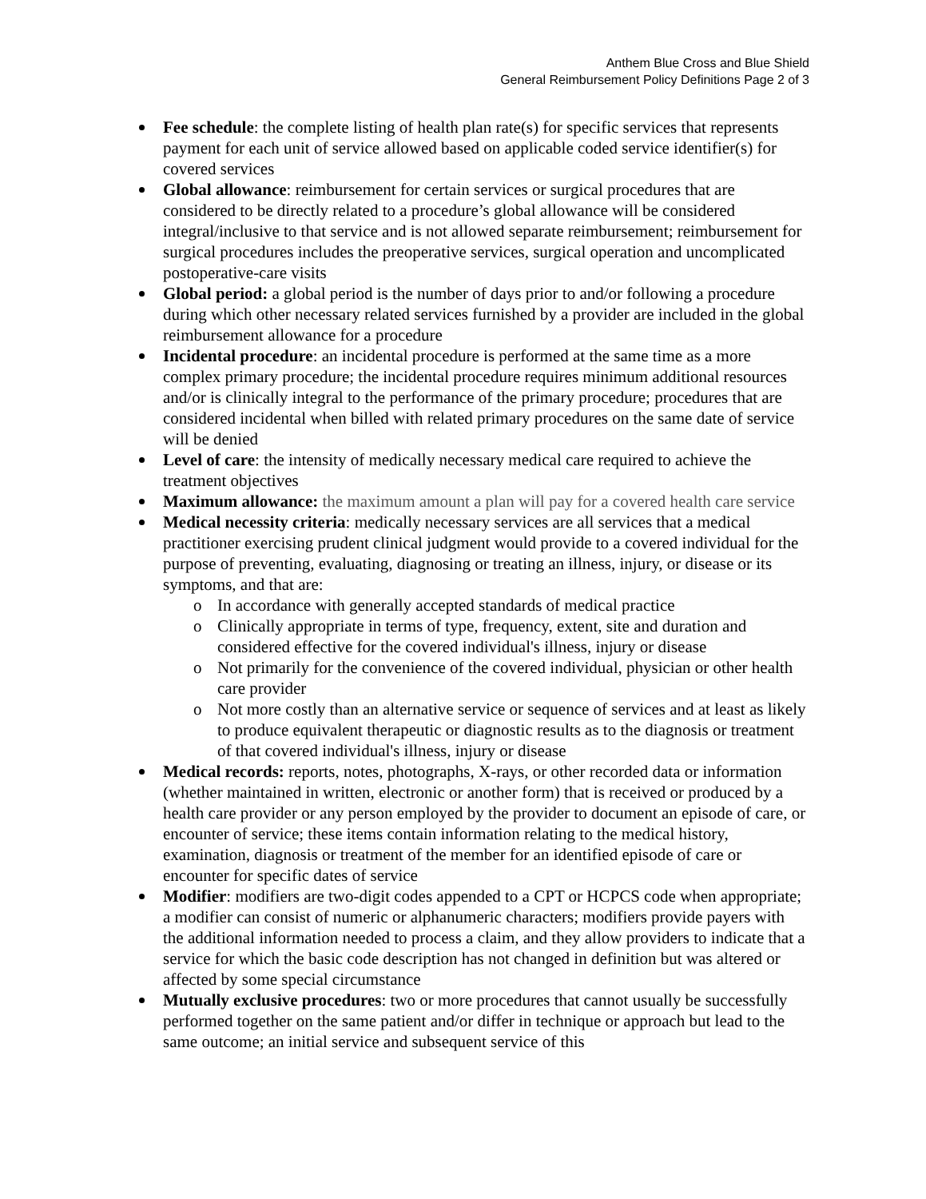Anthem Blue Cross and Blue Shield
General Reimbursement Policy Definitions Page 2 of 3
Fee schedule: the complete listing of health plan rate(s) for specific services that represents payment for each unit of service allowed based on applicable coded service identifier(s) for covered services
Global allowance: reimbursement for certain services or surgical procedures that are considered to be directly related to a procedure’s global allowance will be considered integral/inclusive to that service and is not allowed separate reimbursement; reimbursement for surgical procedures includes the preoperative services, surgical operation and uncomplicated postoperative-care visits
Global period: a global period is the number of days prior to and/or following a procedure during which other necessary related services furnished by a provider are included in the global reimbursement allowance for a procedure
Incidental procedure: an incidental procedure is performed at the same time as a more complex primary procedure; the incidental procedure requires minimum additional resources and/or is clinically integral to the performance of the primary procedure; procedures that are considered incidental when billed with related primary procedures on the same date of service will be denied
Level of care: the intensity of medically necessary medical care required to achieve the treatment objectives
Maximum allowance: the maximum amount a plan will pay for a covered health care service
Medical necessity criteria: medically necessary services are all services that a medical practitioner exercising prudent clinical judgment would provide to a covered individual for the purpose of preventing, evaluating, diagnosing or treating an illness, injury, or disease or its symptoms, and that are:
o In accordance with generally accepted standards of medical practice
o Clinically appropriate in terms of type, frequency, extent, site and duration and considered effective for the covered individual's illness, injury or disease
o Not primarily for the convenience of the covered individual, physician or other health care provider
o Not more costly than an alternative service or sequence of services and at least as likely to produce equivalent therapeutic or diagnostic results as to the diagnosis or treatment of that covered individual's illness, injury or disease
Medical records: reports, notes, photographs, X-rays, or other recorded data or information (whether maintained in written, electronic or another form) that is received or produced by a health care provider or any person employed by the provider to document an episode of care, or encounter of service; these items contain information relating to the medical history, examination, diagnosis or treatment of the member for an identified episode of care or encounter for specific dates of service
Modifier: modifiers are two-digit codes appended to a CPT or HCPCS code when appropriate; a modifier can consist of numeric or alphanumeric characters; modifiers provide payers with the additional information needed to process a claim, and they allow providers to indicate that a service for which the basic code description has not changed in definition but was altered or affected by some special circumstance
Mutually exclusive procedures: two or more procedures that cannot usually be successfully performed together on the same patient and/or differ in technique or approach but lead to the same outcome; an initial service and subsequent service of this